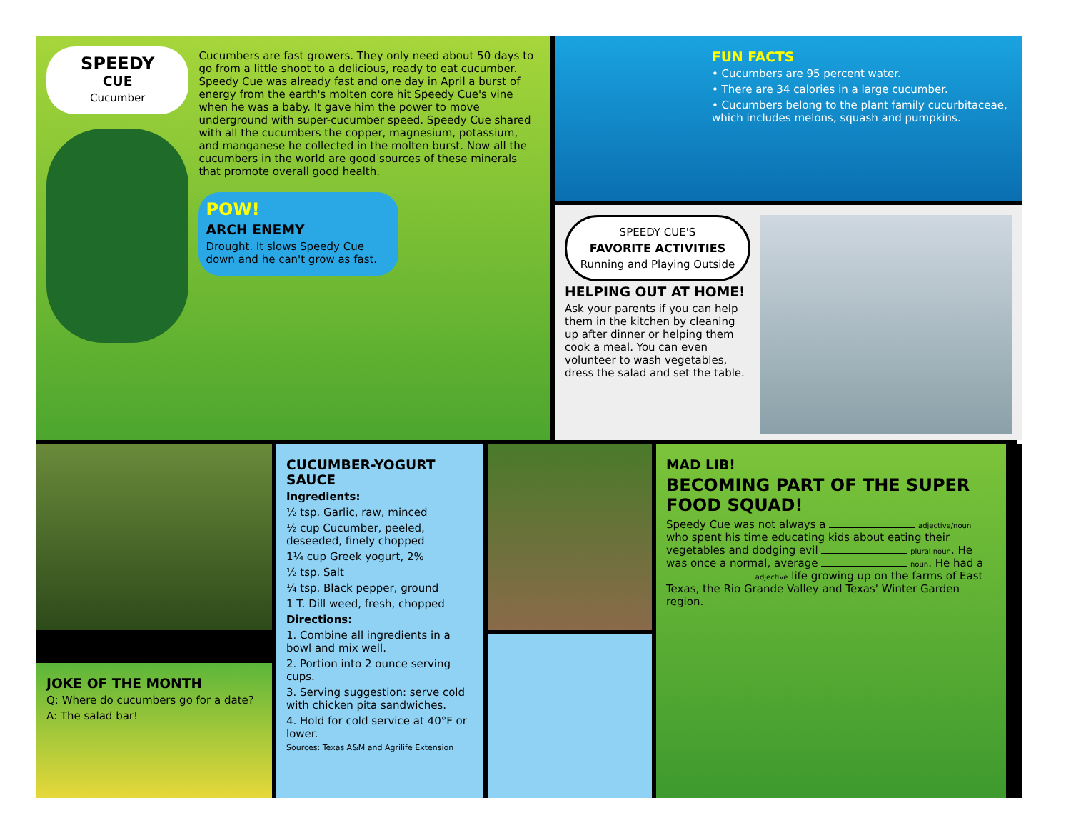SPEEDY
CUE
Cucumber
Cucumbers are fast growers. They only need about 50 days to go from a little shoot to a delicious, ready to eat cucumber. Speedy Cue was already fast and one day in April a burst of energy from the earth's molten core hit Speedy Cue's vine when he was a baby. It gave him the power to move underground with super-cucumber speed. Speedy Cue shared with all the cucumbers the copper, magnesium, potassium, and manganese he collected in the molten burst. Now all the cucumbers in the world are good sources of these minerals that promote overall good health.
POW!
ARCH ENEMY
Drought. It slows Speedy Cue down and he can't grow as fast.
FUN FACTS
• Cucumbers are 95 percent water.
• There are 34 calories in a large cucumber.
• Cucumbers belong to the plant family cucurbitaceae, which includes melons, squash and pumpkins.
SPEEDY CUE'S
FAVORITE ACTIVITIES
Running and Playing Outside
HELPING OUT AT HOME!
Ask your parents if you can help them in the kitchen by cleaning up after dinner or helping them cook a meal. You can even volunteer to wash vegetables, dress the salad and set the table.
JOKE OF THE MONTH
Q: Where do cucumbers go for a date?
A: The salad bar!
CUCUMBER-YOGURT SAUCE
Ingredients:
½ tsp. Garlic, raw, minced
½ cup Cucumber, peeled, deseeded, finely chopped
1¼ cup Greek yogurt, 2%
½ tsp. Salt
¼ tsp. Black pepper, ground
1 T. Dill weed, fresh, chopped
Directions:
1. Combine all ingredients in a bowl and mix well.
2. Portion into 2 ounce serving cups.
3. Serving suggestion: serve cold with chicken pita sandwiches.
4. Hold for cold service at 40°F or lower.
Sources: Texas A&M and Agrilife Extension
MAD LIB!
BECOMING PART OF THE SUPER FOOD SQUAD!
Speedy Cue was not always a adjective/noun who spent his time educating kids about eating their vegetables and dodging evil plural noun. He was once a normal, average noun. He had a adjective life growing up on the farms of East Texas, the Rio Grande Valley and Texas' Winter Garden region.